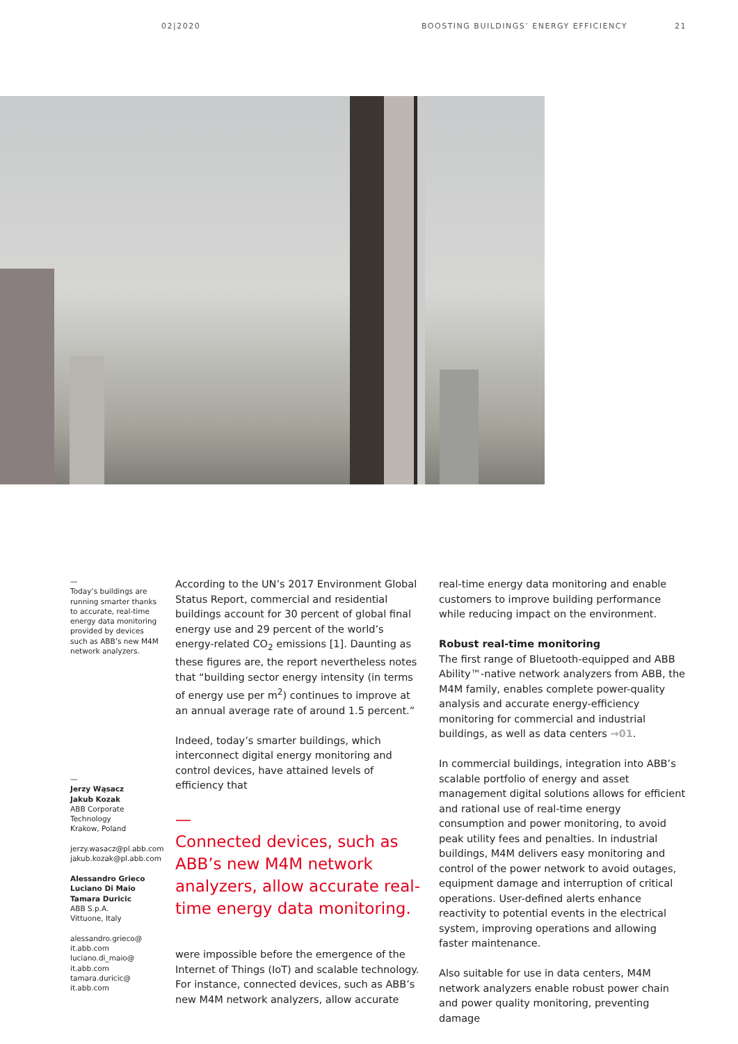02|2020 BOOSTING BUILDINGS’ ENERGY EFFICIENCY 21
—
Today’s buildings are running smarter thanks to accurate, real-time energy data monitoring provided by devices such as ABB’s new M4M network analyzers.
—
Jerzy Wąsacz
Jakub Kozak
ABB Corporate Technology
Krakow, Poland
jerzy.wasacz@pl.abb.com
jakub.kozak@pl.abb.com
Alessandro Grieco
Luciano Di Maio
Tamara Duricic
ABB S.p.A.
Vittuone, Italy
alessandro.grieco@ it.abb.com
luciano.di_maio@ it.abb.com
tamara.duricic@ it.abb.com
According to the UN’s 2017 Environment Global Status Report, commercial and residential buildings account for 30 percent of global final energy use and 29 percent of the world’s energy-related CO<sub>2</sub> emissions [1]. Daunting as these figures are, the report nevertheless notes that “building sector energy intensity (in terms of energy use per m<sup>2</sup>) continues to improve at an annual average rate of around 1.5 percent.”
Indeed, today’s smarter buildings, which interconnect digital energy monitoring and control devices, have attained levels of efficiency that
—
Connected devices, such as ABB’s new M4M network analyzers, allow accurate real-time energy data monitoring.
were impossible before the emergence of the Internet of Things (IoT) and scalable technology. For instance, connected devices, such as ABB’s new M4M network analyzers, allow accurate
real-time energy data monitoring and enable customers to improve building performance while reducing impact on the environment.
Robust real-time monitoring
The first range of Bluetooth-equipped and ABB Ability™-native network analyzers from ABB, the M4M family, enables complete power-quality analysis and accurate energy-efficiency monitoring for commercial and industrial buildings, as well as data centers →01.
In commercial buildings, integration into ABB’s scalable portfolio of energy and asset management digital solutions allows for efficient and rational use of real-time energy consumption and power monitoring, to avoid peak utility fees and penalties. In industrial buildings, M4M delivers easy monitoring and control of the power network to avoid outages, equipment damage and interruption of critical operations. User-defined alerts enhance reactivity to potential events in the electrical system, improving operations and allowing faster maintenance.
Also suitable for use in data centers, M4M network analyzers enable robust power chain and power quality monitoring, preventing damage